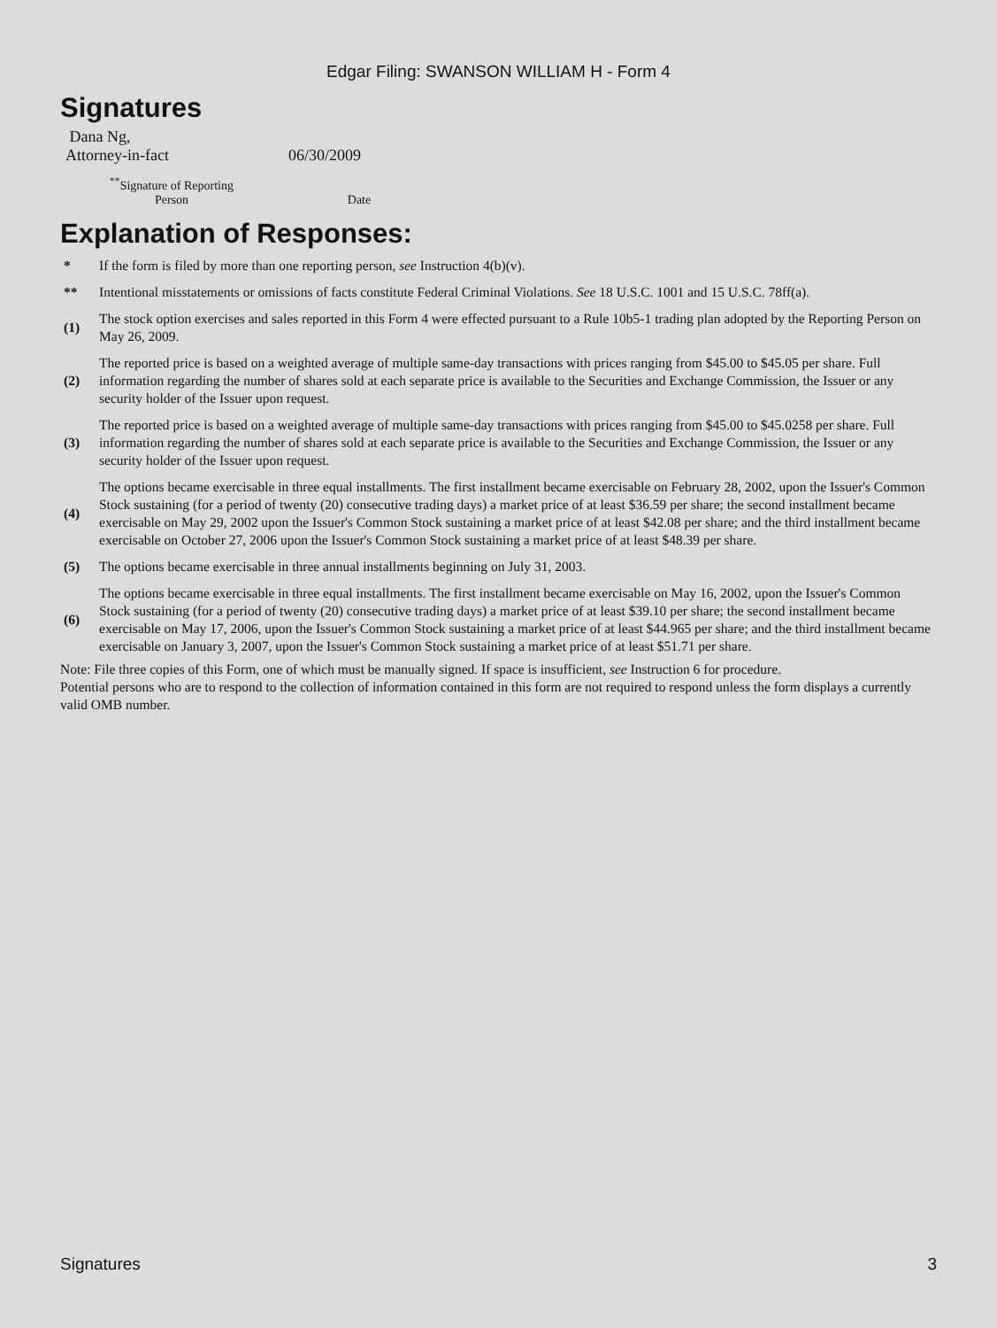Edgar Filing: SWANSON WILLIAM H - Form 4
Signatures
| Dana Ng, Attorney-in-fact | 06/30/2009 |
| <sup>**</sup> Signature of Reporting Person | Date |
Explanation of Responses:
| * | If the form is filed by more than one reporting person, see Instruction 4(b)(v). |
| ** | Intentional misstatements or omissions of facts constitute Federal Criminal Violations. See 18 U.S.C. 1001 and 15 U.S.C. 78ff(a). |
| (1) | The stock option exercises and sales reported in this Form 4 were effected pursuant to a Rule 10b5-1 trading plan adopted by the Reporting Person on May 26, 2009. |
| (2) | The reported price is based on a weighted average of multiple same-day transactions with prices ranging from $45.00 to $45.05 per share. Full information regarding the number of shares sold at each separate price is available to the Securities and Exchange Commission, the Issuer or any security holder of the Issuer upon request. |
| (3) | The reported price is based on a weighted average of multiple same-day transactions with prices ranging from $45.00 to $45.0258 per share. Full information regarding the number of shares sold at each separate price is available to the Securities and Exchange Commission, the Issuer or any security holder of the Issuer upon request. |
| (4) | The options became exercisable in three equal installments. The first installment became exercisable on February 28, 2002, upon the Issuer's Common Stock sustaining (for a period of twenty (20) consecutive trading days) a market price of at least $36.59 per share; the second installment became exercisable on May 29, 2002 upon the Issuer's Common Stock sustaining a market price of at least $42.08 per share; and the third installment became exercisable on October 27, 2006 upon the Issuer's Common Stock sustaining a market price of at least $48.39 per share. |
| (5) | The options became exercisable in three annual installments beginning on July 31, 2003. |
| (6) | The options became exercisable in three equal installments. The first installment became exercisable on May 16, 2002, upon the Issuer's Common Stock sustaining (for a period of twenty (20) consecutive trading days) a market price of at least $39.10 per share; the second installment became exercisable on May 17, 2006, upon the Issuer's Common Stock sustaining a market price of at least $44.965 per share; and the third installment became exercisable on January 3, 2007, upon the Issuer's Common Stock sustaining a market price of at least $51.71 per share. |
Note: File three copies of this Form, one of which must be manually signed. If space is insufficient, see Instruction 6 for procedure.
Potential persons who are to respond to the collection of information contained in this form are not required to respond unless the form displays a currently valid OMB number.
Signatures 3